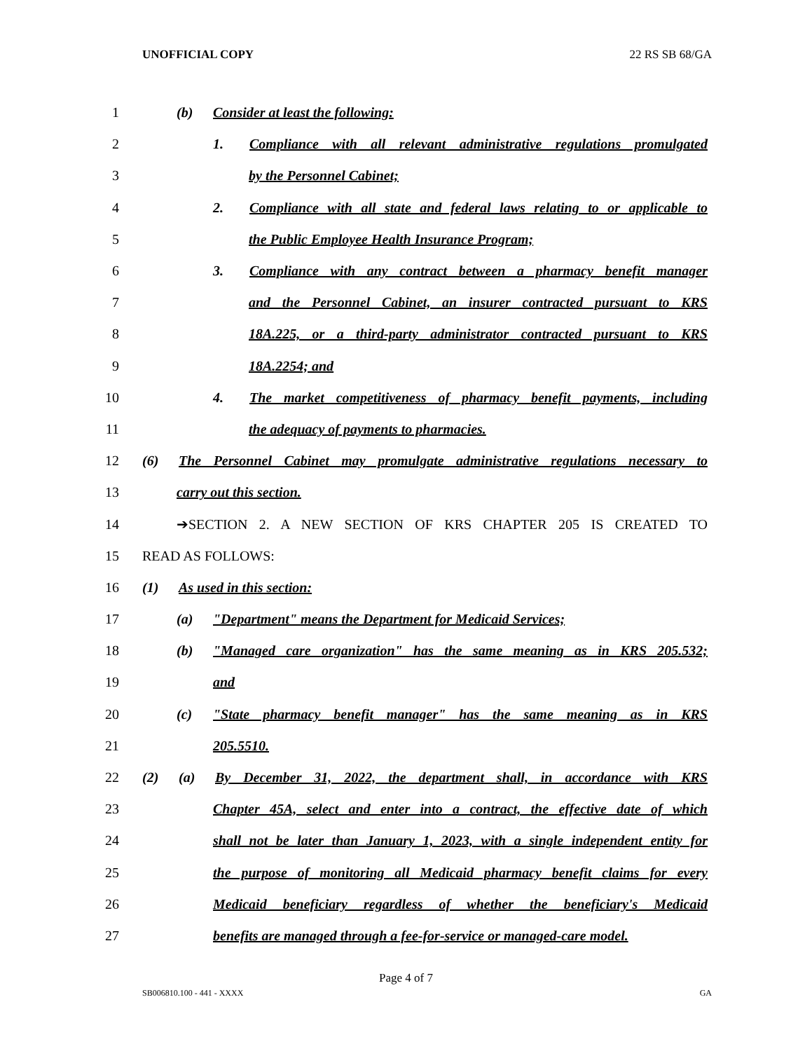UNOFFICIAL COPY 22 RS SB 68/GA
1 (b) Consider at least the following:
2
1. Compliance with all relevant administrative regulations promulgated
3 by the Personnel Cabinet;
4
2. Compliance with all state and federal laws relating to or applicable to
5 the Public Employee Health Insurance Program;
6 3. Compliance with any contract between a pharmacy benefit manager
7 and the Personnel Cabinet, an insurer contracted pursuant to KRS
8 18A.225, or a third-party administrator contracted pursuant to KRS
9 18A.2254; and
10
4. The market competitiveness of pharmacy benefit payments, including
11 the adequacy of payments to pharmacies.
12
(6) The Personnel Cabinet may promulgate administrative regulations necessary to
13 carry out this section.
14 ➔SECTION 2. A NEW SECTION OF KRS CHAPTER 205 IS CREATED TO
15 READ AS FOLLOWS:
16 (1) As used in this section:
17 (a) "Department" means the Department for Medicaid Services;
18
(b) "Managed care organization" has the same meaning as in KRS 205.532;
19 and
20 (c) "State pharmacy benefit manager" has the same meaning as in KRS
21 205.5510.
22
(2) (a) By December 31, 2022, the department shall, in accordance with KRS
23
Chapter 45A, select and enter into a contract, the effective date of which
24
shall not be later than January 1, 2023, with a single independent entity for
25
the purpose of monitoring all Medicaid pharmacy benefit claims for every
26
Medicaid beneficiary regardless of whether the beneficiary's Medicaid
27
benefits are managed through a fee-for-service or managed-care model.
Page 4 of 7
SB006810.100 - 441 - XXXX GA